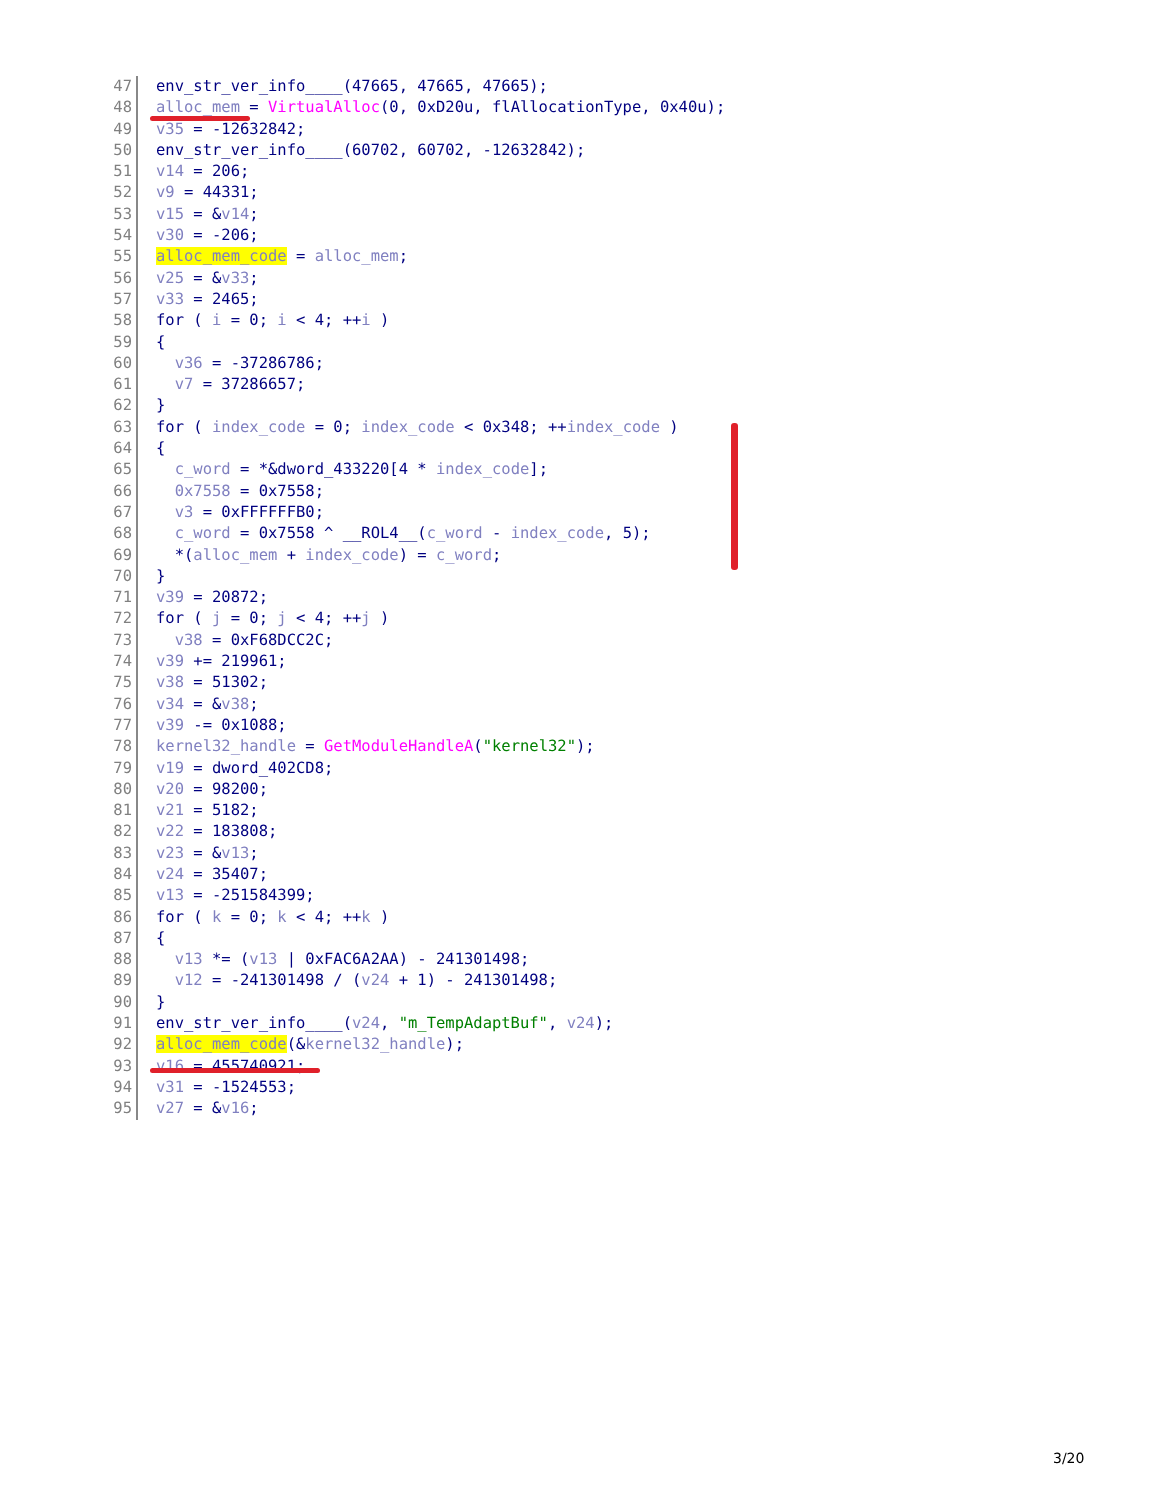47 env_str_ver_info____(47665, 47665, 47665);
48 alloc_mem = VirtualAlloc(0, 0xD20u, flAllocationType, 0x40u);
49 v35 = -12632842;
50 env_str_ver_info____(60702, 60702, -12632842);
51 v14 = 206;
52 v9 = 44331;
53 v15 = &v14;
54 v30 = -206;
55 alloc_mem_code = alloc_mem;
56 v25 = &v33;
57 v33 = 2465;
58 for ( i = 0; i < 4; ++i )
59 {
60 v36 = -37286786;
61 v7 = 37286657;
62 }
63 for ( index_code = 0; index_code < 0x348; ++index_code )
64 {
65 c_word = *&dword_433220[4 * index_code];
66 0x7558 = 0x7558;
67 v3 = 0xFFFFFFB0;
68 c_word = 0x7558 ^ __ROL4__(c_word - index_code, 5);
69 *(alloc_mem + index_code) = c_word;
70 }
71 v39 = 20872;
72 for ( j = 0; j < 4; ++j )
73 v38 = 0xF68DCC2C;
74 v39 += 219961;
75 v38 = 51302;
76 v34 = &v38;
77 v39 -= 0x1088;
78 kernel32_handle = GetModuleHandleA("kernel32");
79 v19 = dword_402CD8;
80 v20 = 98200;
81 v21 = 5182;
82 v22 = 183808;
83 v23 = &v13;
84 v24 = 35407;
85 v13 = -251584399;
86 for ( k = 0; k < 4; ++k )
87 {
88 v13 *= (v13 | 0xFAC6A2AA) - 241301498;
89 v12 = -241301498 / (v24 + 1) - 241301498;
90 }
91 env_str_ver_info____(v24, "m_TempAdaptBuf", v24);
92 alloc_mem_code(&kernel32_handle);
93 v16 = 455740921;
94 v31 = -1524553;
95 v27 = &v16;
3/20